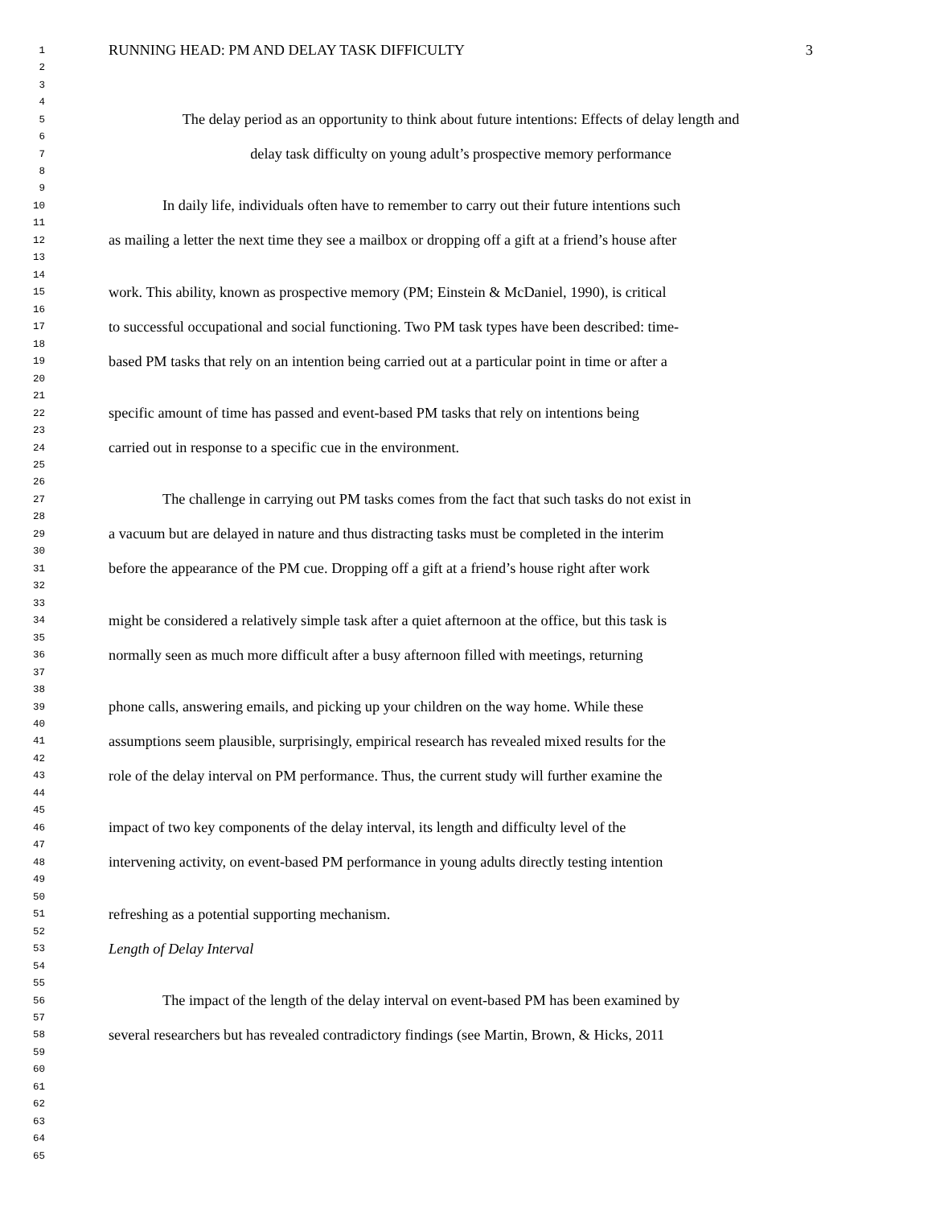1
RUNNING HEAD: PM AND DELAY TASK DIFFICULTY 3
2
3
4
5
The delay period as an opportunity to think about future intentions: Effects of delay length and
6
7
delay task difficulty on young adult’s prospective memory performance
8
9
10
In daily life, individuals often have to remember to carry out their future intentions such
11
12
as mailing a letter the next time they see a mailbox or dropping off a gift at a friend’s house after
13
14
15
work. This ability, known as prospective memory (PM; Einstein & McDaniel, 1990), is critical
16
17
to successful occupational and social functioning. Two PM task types have been described: time-
18
19
based PM tasks that rely on an intention being carried out at a particular point in time or after a
20
21
22
specific amount of time has passed and event-based PM tasks that rely on intentions being
23
24
carried out in response to a specific cue in the environment.
25
26
27
The challenge in carrying out PM tasks comes from the fact that such tasks do not exist in
28
29
a vacuum but are delayed in nature and thus distracting tasks must be completed in the interim
30
31
before the appearance of the PM cue. Dropping off a gift at a friend’s house right after work
32
33
34
might be considered a relatively simple task after a quiet afternoon at the office, but this task is
35
36
normally seen as much more difficult after a busy afternoon filled with meetings, returning
37
38
39
phone calls, answering emails, and picking up your children on the way home. While these
40
41
assumptions seem plausible, surprisingly, empirical research has revealed mixed results for the
42
43
role of the delay interval on PM performance. Thus, the current study will further examine the
44
45
46
impact of two key components of the delay interval, its length and difficulty level of the
47
48
intervening activity, on event-based PM performance in young adults directly testing intention
49
50
51
refreshing as a potential supporting mechanism.
52
53
Length of Delay Interval
54
55
56
The impact of the length of the delay interval on event-based PM has been examined by
57
58
several researchers but has revealed contradictory findings (see Martin, Brown, & Hicks, 2011
59
60
61
62
63
64
65